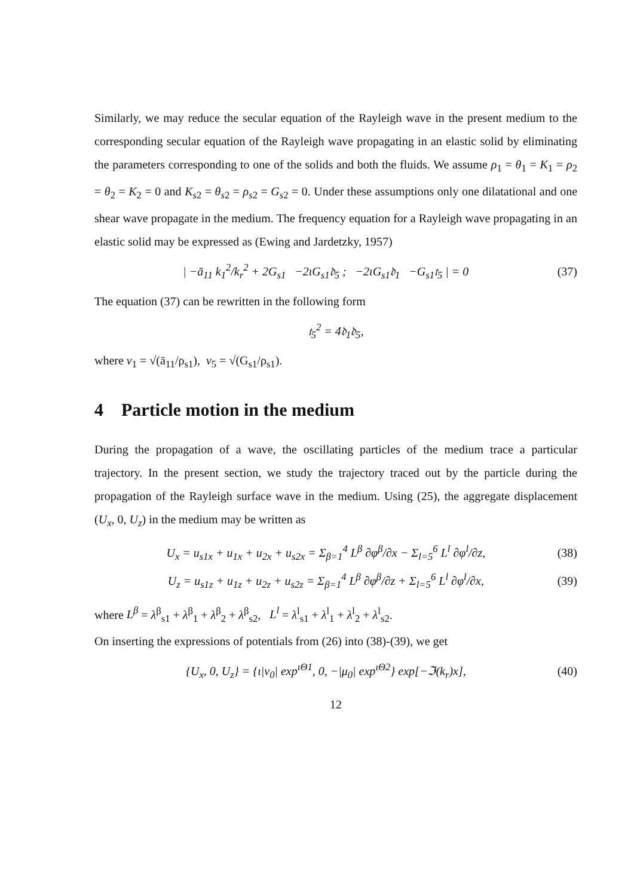Similarly, we may reduce the secular equation of the Rayleigh wave in the present medium to the corresponding secular equation of the Rayleigh wave propagating in an elastic solid by eliminating the parameters corresponding to one of the solids and both the fluids. We assume ρ<sub>1</sub> = θ<sub>1</sub> = K<sub>1</sub> = ρ<sub>2</sub> = θ<sub>2</sub> = K<sub>2</sub> = 0 and K<sub>s2</sub> = θ<sub>s2</sub> = ρ<sub>s2</sub> = G<sub>s2</sub> = 0. Under these assumptions only one dilatational and one shear wave propagate in the medium. The frequency equation for a Rayleigh wave propagating in an elastic solid may be expressed as (Ewing and Jardetzky, 1957)
| −ā<sub>11</sub> k<sub>1</sub><sup>2</sup>/k<sub>r</sub><sup>2</sup> + 2G<sub>s1</sub> −2ιG<sub>s1</sub>𝔡<sub>5</sub> ; −2ιG<sub>s1</sub>𝔡<sub>1</sub> −G<sub>s1</sub>𝔱<sub>5</sub> | = 0 (37)
The equation (37) can be rewritten in the following form
𝔱<sub>5</sub><sup>2</sup> = 4𝔡<sub>1</sub>𝔡<sub>5</sub>,
where v<sub>1</sub> = √(ā<sub>11</sub>/ρ<sub>s1</sub>), v<sub>5</sub> = √(G<sub>s1</sub>/ρ<sub>s1</sub>).
4 Particle motion in the medium
During the propagation of a wave, the oscillating particles of the medium trace a particular trajectory. In the present section, we study the trajectory traced out by the particle during the propagation of the Rayleigh surface wave in the medium. Using (25), the aggregate displacement (U<sub>x</sub>, 0, U<sub>z</sub>) in the medium may be written as
U<sub>x</sub> = u<sub>s1x</sub> + u<sub>1x</sub> + u<sub>2x</sub> + u<sub>s2x</sub> = Σ<sub>β=1</sub><sup>4</sup> L<sup>β</sup> ∂φ<sup>β</sup>/∂x − Σ<sub>l=5</sub><sup>6</sup> L<sup>l</sup> ∂φ<sup>l</sup>/∂z, (38)
U<sub>z</sub> = u<sub>s1z</sub> + u<sub>1z</sub> + u<sub>2z</sub> + u<sub>s2z</sub> = Σ<sub>β=1</sub><sup>4</sup> L<sup>β</sup> ∂φ<sup>β</sup>/∂z + Σ<sub>l=5</sub><sup>6</sup> L<sup>l</sup> ∂φ<sup>l</sup>/∂x, (39)
where L<sup>β</sup> = λ<sup>β</sup><sub>s1</sub> + λ<sup>β</sup><sub>1</sub> + λ<sup>β</sup><sub>2</sub> + λ<sup>β</sup><sub>s2</sub>, L<sup>l</sup> = λ<sup>l</sup><sub>s1</sub> + λ<sup>l</sup><sub>1</sub> + λ<sup>l</sup><sub>2</sub> + λ<sup>l</sup><sub>s2</sub>.
On inserting the expressions of potentials from (26) into (38)-(39), we get
{U<sub>x</sub>, 0, U<sub>z</sub>} = {ι|ν<sub>0</sub>| exp<sup>ιΘ1</sup>, 0, −|μ<sub>0</sub>| exp<sup>ιΘ2</sup>} exp[−ℑ(k<sub>r</sub>)x], (40)
12